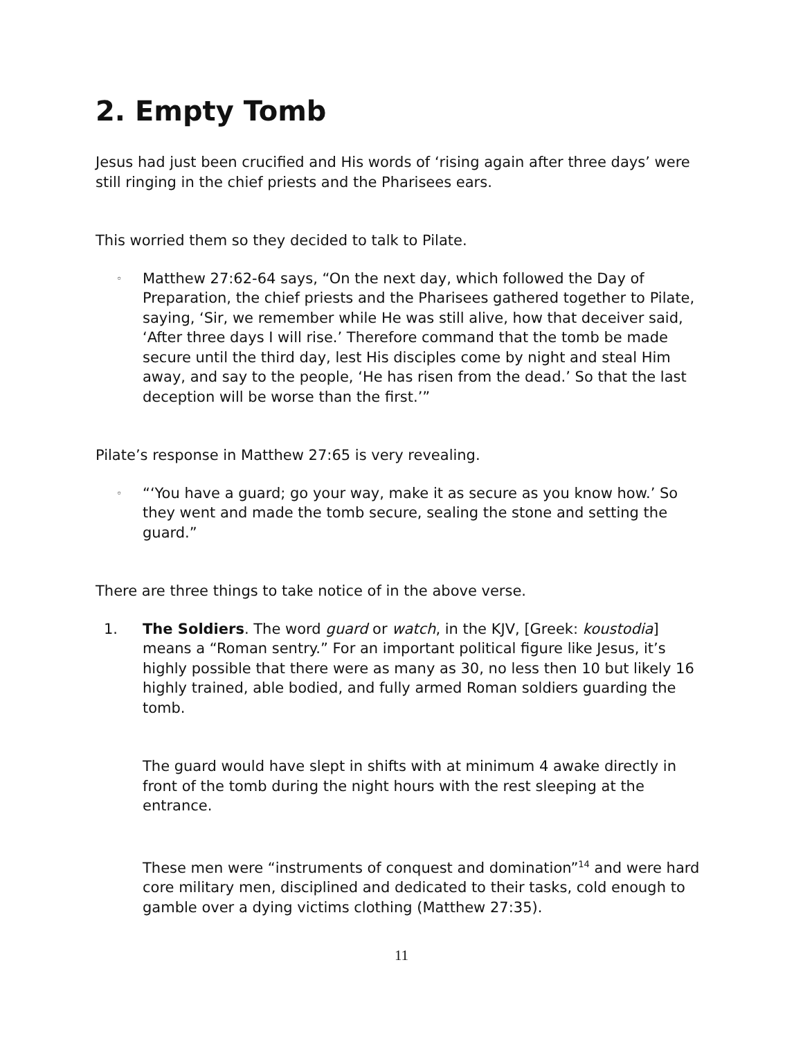2. Empty Tomb
Jesus had just been crucified and His words of ‘rising again after three days’ were still ringing in the chief priests and the Pharisees ears.
This worried them so they decided to talk to Pilate.
◦
Matthew 27:62-64 says, “On the next day, which followed the Day of Preparation, the chief priests and the Pharisees gathered together to Pilate, saying, ‘Sir, we remember while He was still alive, how that deceiver said, ‘After three days I will rise.’ Therefore command that the tomb be made secure until the third day, lest His disciples come by night and steal Him away, and say to the people, ‘He has risen from the dead.’ So that the last deception will be worse than the first.’”
Pilate’s response in Matthew 27:65 is very revealing.
◦
“‘You have a guard; go your way, make it as secure as you know how.’ So they went and made the tomb secure, sealing the stone and setting the guard.”
There are three things to take notice of in the above verse.
1. The Soldiers. The word guard or watch, in the KJV, [Greek: koustodia] means a “Roman sentry.” For an important political figure like Jesus, it’s highly possible that there were as many as 30, no less then 10 but likely 16 highly trained, able bodied, and fully armed Roman soldiers guarding the tomb.
The guard would have slept in shifts with at minimum 4 awake directly in front of the tomb during the night hours with the rest sleeping at the entrance.
These men were “instruments of conquest and domination”<sup>14</sup> and were hard core military men, disciplined and dedicated to their tasks, cold enough to gamble over a dying victims clothing (Matthew 27:35).
11